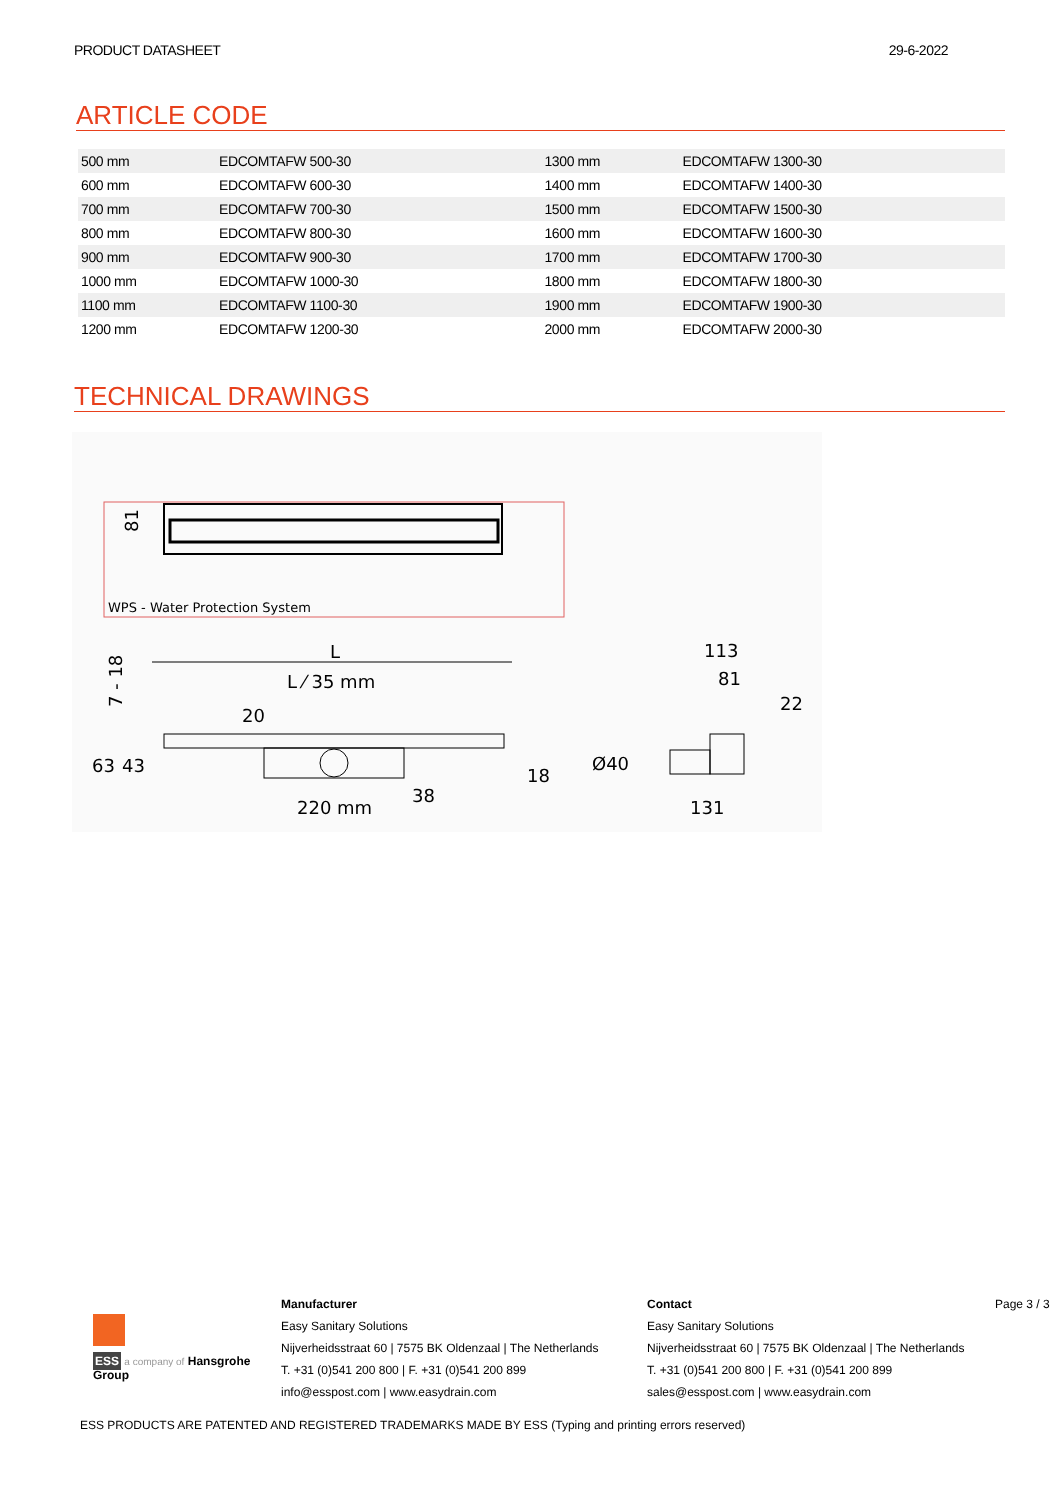PRODUCT DATASHEET 29-6-2022
ARTICLE CODE
| 500 mm | EDCOMTAFW 500-30 | 1300 mm | EDCOMTAFW 1300-30 |
| 600 mm | EDCOMTAFW 600-30 | 1400 mm | EDCOMTAFW 1400-30 |
| 700 mm | EDCOMTAFW 700-30 | 1500 mm | EDCOMTAFW 1500-30 |
| 800 mm | EDCOMTAFW 800-30 | 1600 mm | EDCOMTAFW 1600-30 |
| 900 mm | EDCOMTAFW 900-30 | 1700 mm | EDCOMTAFW 1700-30 |
| 1000 mm | EDCOMTAFW 1000-30 | 1800 mm | EDCOMTAFW 1800-30 |
| 1100 mm | EDCOMTAFW 1100-30 | 1900 mm | EDCOMTAFW 1900-30 |
| 1200 mm | EDCOMTAFW 1200-30 | 2000 mm | EDCOMTAFW 2000-30 |
TECHNICAL DRAWINGS
WPS - Water Protection System
81
L
L ⁄ 35 mm
7 - 18
63
43
20
220 mm
38
18
113
81
22
Ø40
131
ESS a company of Hansgrohe Group
Manufacturer
Easy Sanitary Solutions
Nijverheidsstraat 60 | 7575 BK Oldenzaal | The Netherlands
T. +31 (0)541 200 800 | F. +31 (0)541 200 899
info@esspost.com | www.easydrain.com
Contact
Easy Sanitary Solutions
Nijverheidsstraat 60 | 7575 BK Oldenzaal | The Netherlands
T. +31 (0)541 200 800 | F. +31 (0)541 200 899
sales@esspost.com | www.easydrain.com
Page 3 / 3
ESS PRODUCTS ARE PATENTED AND REGISTERED TRADEMARKS MADE BY ESS (Typing and printing errors reserved)